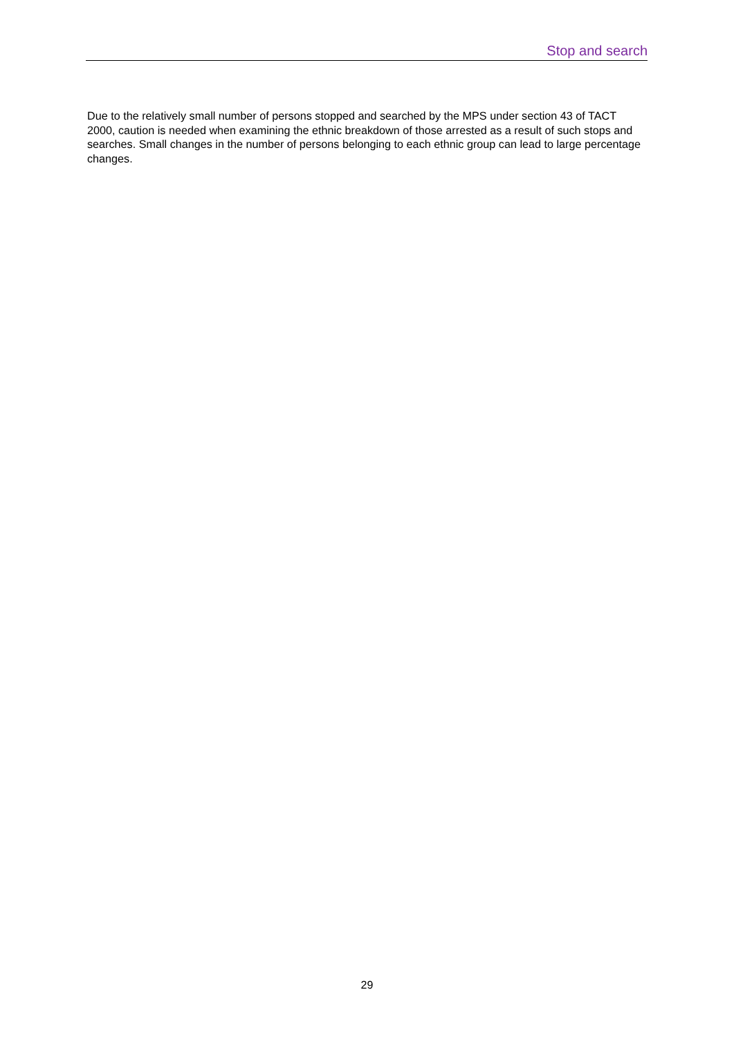Stop and search
Due to the relatively small number of persons stopped and searched by the MPS under section 43 of TACT 2000, caution is needed when examining the ethnic breakdown of those arrested as a result of such stops and searches. Small changes in the number of persons belonging to each ethnic group can lead to large percentage changes.
29